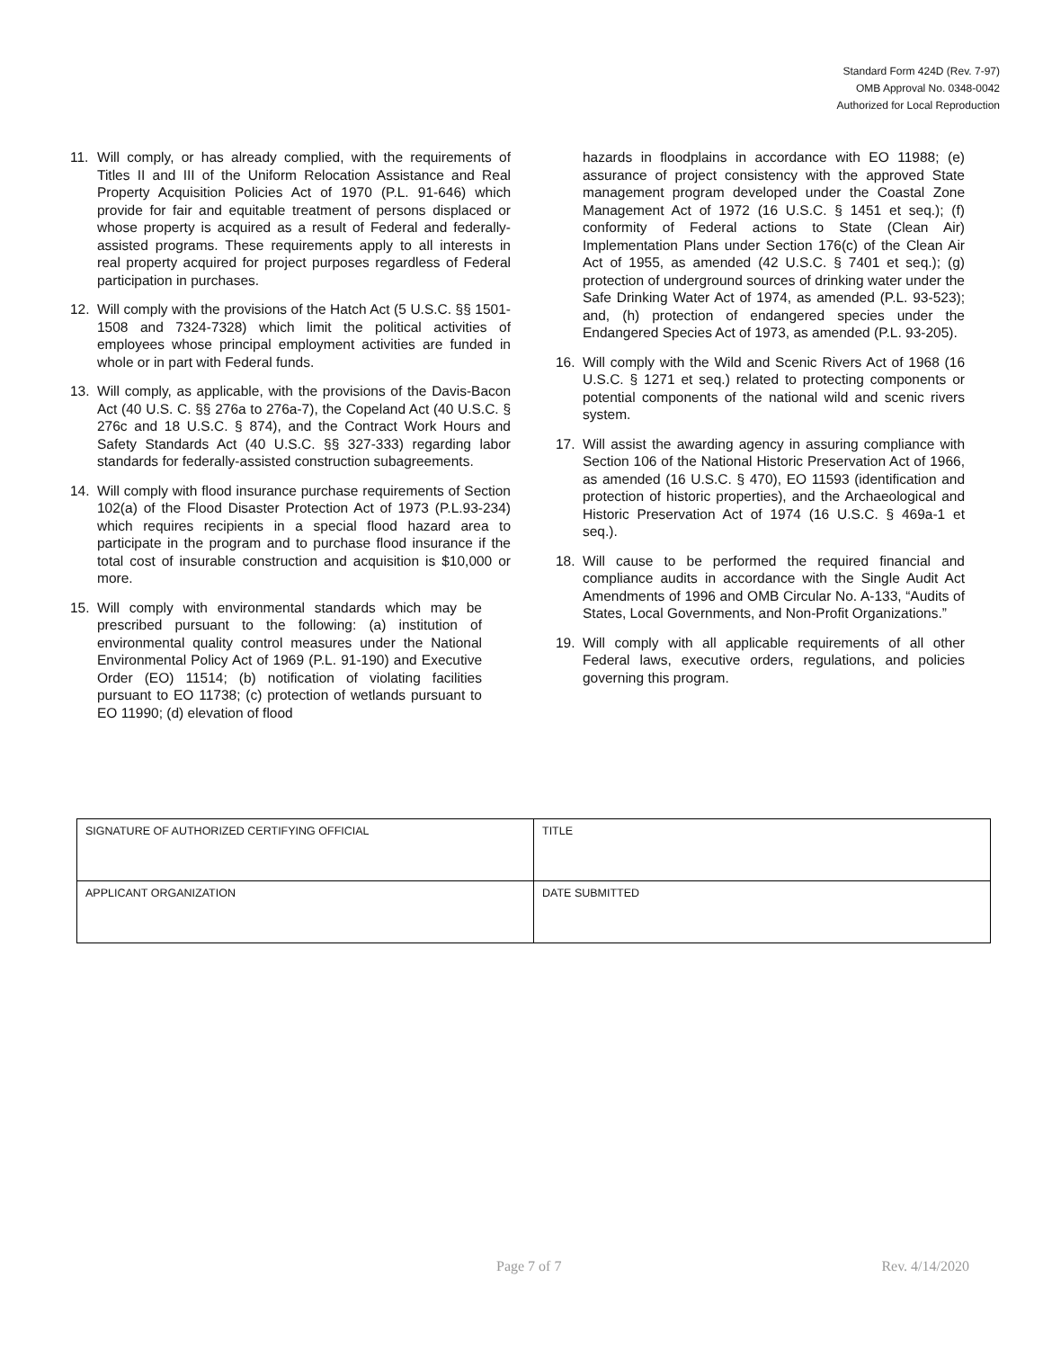Standard Form 424D (Rev. 7-97)
OMB Approval No. 0348-0042
Authorized for Local Reproduction
11. Will comply, or has already complied, with the requirements of Titles II and III of the Uniform Relocation Assistance and Real Property Acquisition Policies Act of 1970 (P.L. 91-646) which provide for fair and equitable treatment of persons displaced or whose property is acquired as a result of Federal and federally-assisted programs. These requirements apply to all interests in real property acquired for project purposes regardless of Federal participation in purchases.
12. Will comply with the provisions of the Hatch Act (5 U.S.C. §§ 1501-1508 and 7324-7328) which limit the political activities of employees whose principal employment activities are funded in whole or in part with Federal funds.
13. Will comply, as applicable, with the provisions of the Davis-Bacon Act (40 U.S. C. §§ 276a to 276a-7), the Copeland Act (40 U.S.C. § 276c and 18 U.S.C. § 874), and the Contract Work Hours and Safety Standards Act (40 U.S.C. §§ 327-333) regarding labor standards for federally-assisted construction subagreements.
14. Will comply with flood insurance purchase requirements of Section 102(a) of the Flood Disaster Protection Act of 1973 (P.L.93-234) which requires recipients in a special flood hazard area to participate in the program and to purchase flood insurance if the total cost of insurable construction and acquisition is $10,000 or more.
15. Will comply with environmental standards which may be prescribed pursuant to the following: (a) institution of environmental quality control measures under the National Environmental Policy Act of 1969 (P.L. 91-190) and Executive Order (EO) 11514; (b) notification of violating facilities pursuant to EO 11738; (c) protection of wetlands pursuant to EO 11990; (d) elevation of flood
hazards in floodplains in accordance with EO 11988; (e) assurance of project consistency with the approved State management program developed under the Coastal Zone Management Act of 1972 (16 U.S.C. § 1451 et seq.); (f) conformity of Federal actions to State (Clean Air) Implementation Plans under Section 176(c) of the Clean Air Act of 1955, as amended (42 U.S.C. § 7401 et seq.); (g) protection of underground sources of drinking water under the Safe Drinking Water Act of 1974, as amended (P.L. 93-523); and, (h) protection of endangered species under the Endangered Species Act of 1973, as amended (P.L. 93-205).
16. Will comply with the Wild and Scenic Rivers Act of 1968 (16 U.S.C. § 1271 et seq.) related to protecting components or potential components of the national wild and scenic rivers system.
17. Will assist the awarding agency in assuring compliance with Section 106 of the National Historic Preservation Act of 1966, as amended (16 U.S.C. § 470), EO 11593 (identification and protection of historic properties), and the Archaeological and Historic Preservation Act of 1974 (16 U.S.C. § 469a-1 et seq.).
18. Will cause to be performed the required financial and compliance audits in accordance with the Single Audit Act Amendments of 1996 and OMB Circular No. A-133, “Audits of States, Local Governments, and Non-Profit Organizations.”
19. Will comply with all applicable requirements of all other Federal laws, executive orders, regulations, and policies governing this program.
| SIGNATURE OF AUTHORIZED CERTIFYING OFFICIAL | TITLE |
| APPLICANT ORGANIZATION | DATE SUBMITTED |
Page 7 of 7 Rev. 4/14/2020